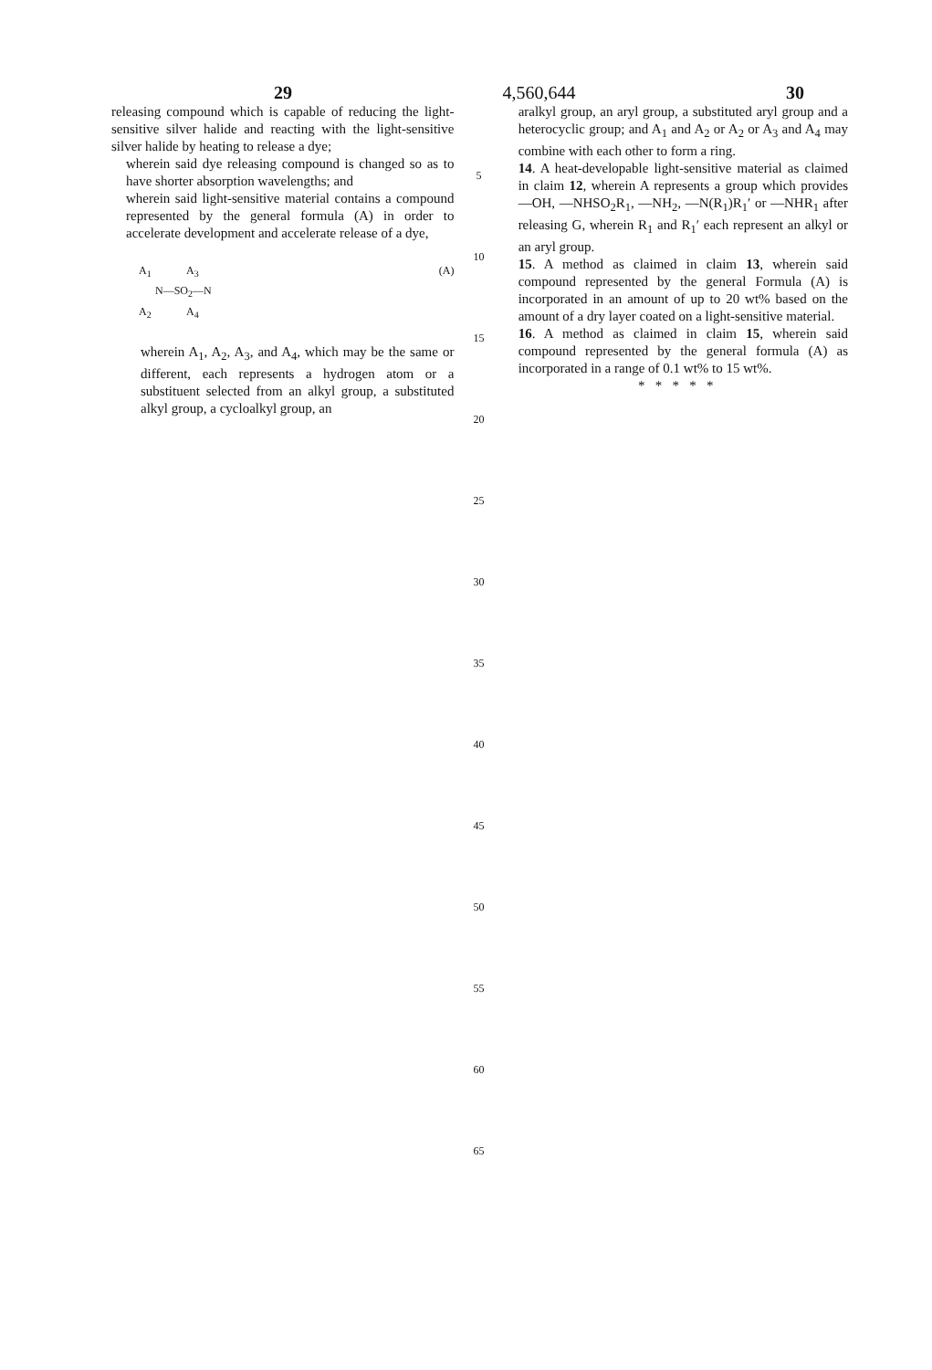29 4,560,644 30
releasing compound which is capable of reducing the light-sensitive silver halide and reacting with the light-sensitive silver halide by heating to release a dye;
wherein said dye releasing compound is changed so as to have shorter absorption wavelengths; and
wherein said light-sensitive material contains a compound represented by the general formula (A) in order to accelerate development and accelerate release of a dye,
A<sub>1</sub> A<sub>3</sub>
N—SO<sub>2</sub>—N
A<sub>2</sub> A<sub>4</sub>
(A)
wherein A<sub>1</sub>, A<sub>2</sub>, A<sub>3</sub>, and A<sub>4</sub>, which may be the same or different, each represents a hydrogen atom or a substituent selected from an alkyl group, a substituted alkyl group, a cycloalkyl group, an
5
10
15
20
25
30
35
40
45
50
55
60
65
aralkyl group, an aryl group, a substituted aryl group and a heterocyclic group; and A<sub>1</sub> and A<sub>2</sub> or A<sub>2</sub> or A<sub>3</sub> and A<sub>4</sub> may combine with each other to form a ring.
14. A heat-developable light-sensitive material as claimed in claim 12, wherein A represents a group which provides —OH, —NHSO<sub>2</sub>R<sub>1</sub>, —NH<sub>2</sub>, —N(R<sub>1</sub>)R<sub>1</sub>′ or —NHR<sub>1</sub> after releasing G, wherein R<sub>1</sub> and R<sub>1</sub>′ each represent an alkyl or an aryl group.
15. A method as claimed in claim 13, wherein said compound represented by the general Formula (A) is incorporated in an amount of up to 20 wt% based on the amount of a dry layer coated on a light-sensitive material.
16. A method as claimed in claim 15, wherein said compound represented by the general formula (A) as incorporated in a range of 0.1 wt% to 15 wt%.
* * * * *